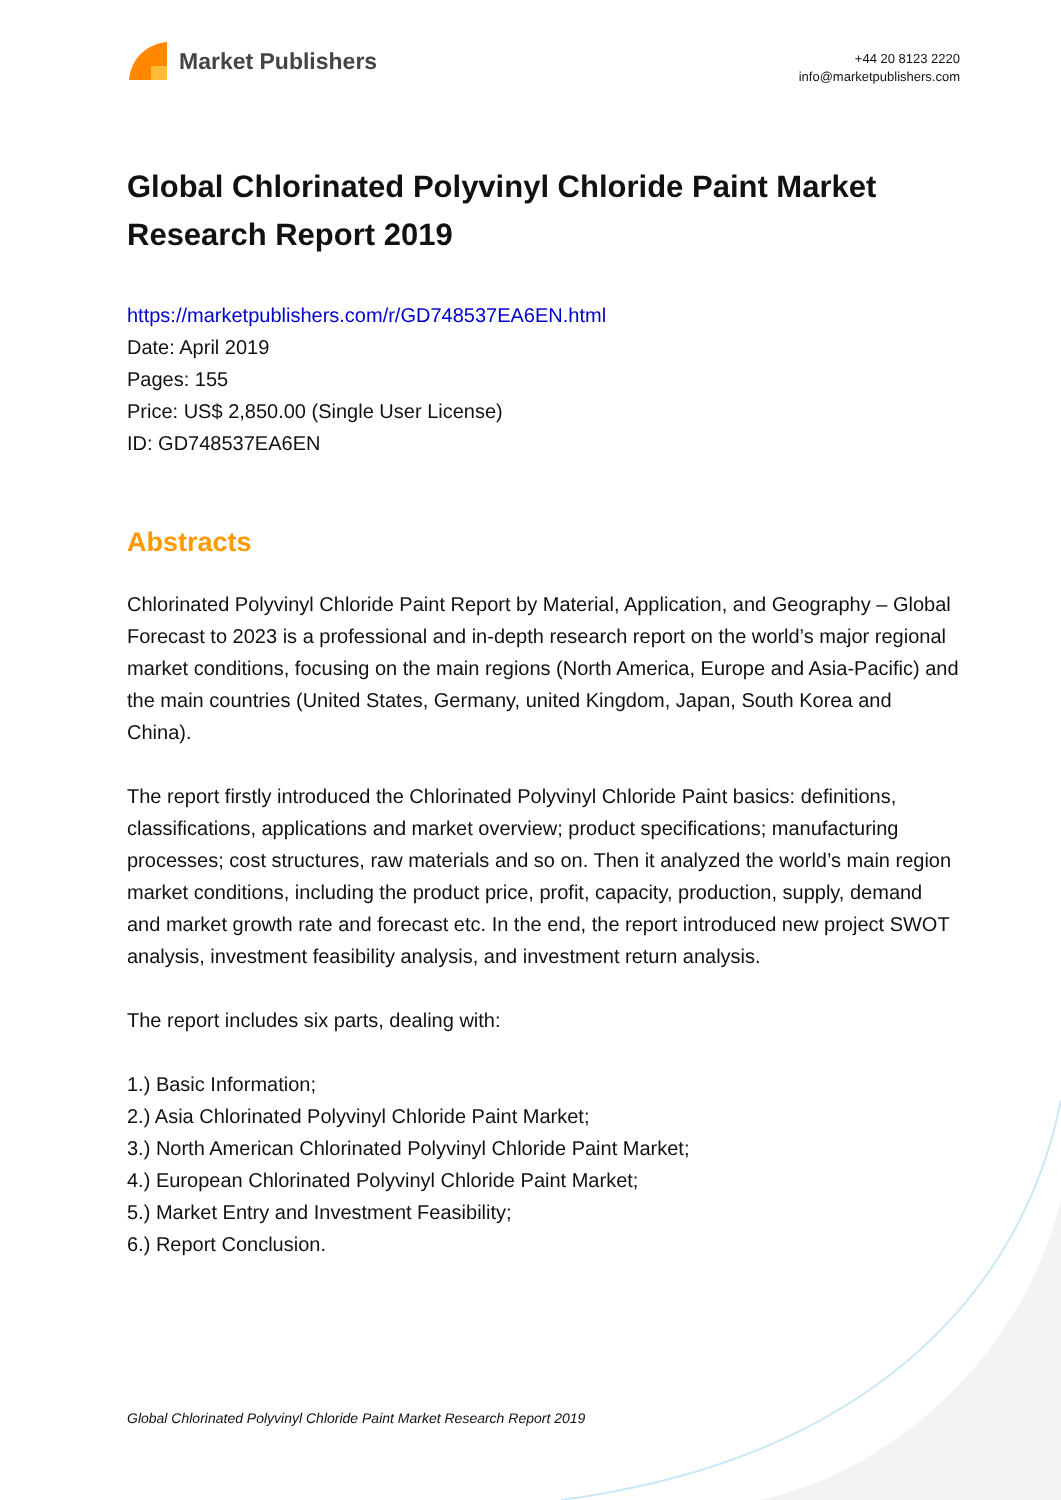Market Publishers
+44 20 8123 2220
info@marketpublishers.com
Global Chlorinated Polyvinyl Chloride Paint Market Research Report 2019
https://marketpublishers.com/r/GD748537EA6EN.html
Date: April 2019
Pages: 155
Price: US$ 2,850.00 (Single User License)
ID: GD748537EA6EN
Abstracts
Chlorinated Polyvinyl Chloride Paint Report by Material, Application, and Geography – Global Forecast to 2023 is a professional and in-depth research report on the world’s major regional market conditions, focusing on the main regions (North America, Europe and Asia-Pacific) and the main countries (United States, Germany, united Kingdom, Japan, South Korea and China).
The report firstly introduced the Chlorinated Polyvinyl Chloride Paint basics: definitions, classifications, applications and market overview; product specifications; manufacturing processes; cost structures, raw materials and so on. Then it analyzed the world’s main region market conditions, including the product price, profit, capacity, production, supply, demand and market growth rate and forecast etc. In the end, the report introduced new project SWOT analysis, investment feasibility analysis, and investment return analysis.
The report includes six parts, dealing with:
1.) Basic Information;
2.) Asia Chlorinated Polyvinyl Chloride Paint Market;
3.) North American Chlorinated Polyvinyl Chloride Paint Market;
4.) European Chlorinated Polyvinyl Chloride Paint Market;
5.) Market Entry and Investment Feasibility;
6.) Report Conclusion.
Global Chlorinated Polyvinyl Chloride Paint Market Research Report 2019